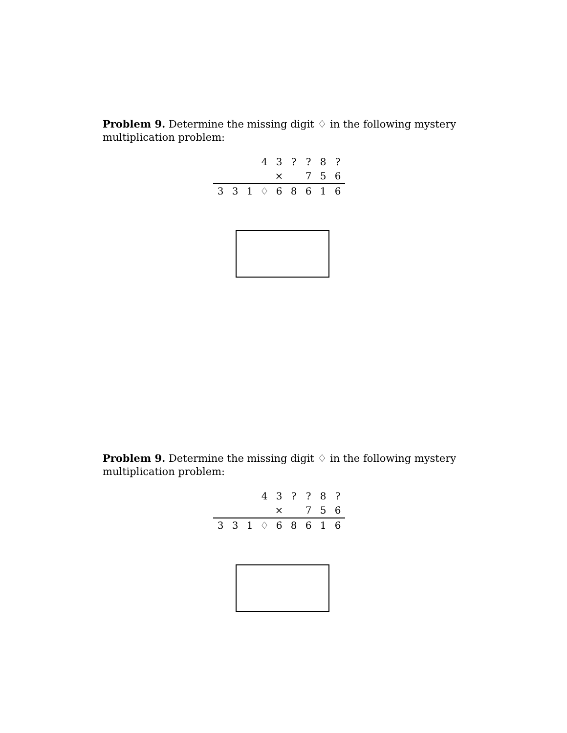Problem 9. Determine the missing digit ♢ in the following mystery multiplication problem:
| | | | 4 | 3 | ? | ? | 8 | ? |
| | | | | × | | 7 | 5 | 6 |
| 3 | 3 | 1 | ♢ | 6 | 8 | 6 | 1 | 6 |
Problem 9. Determine the missing digit ♢ in the following mystery multiplication problem:
| | | | 4 | 3 | ? | ? | 8 | ? |
| | | | | × | | 7 | 5 | 6 |
| 3 | 3 | 1 | ♢ | 6 | 8 | 6 | 1 | 6 |